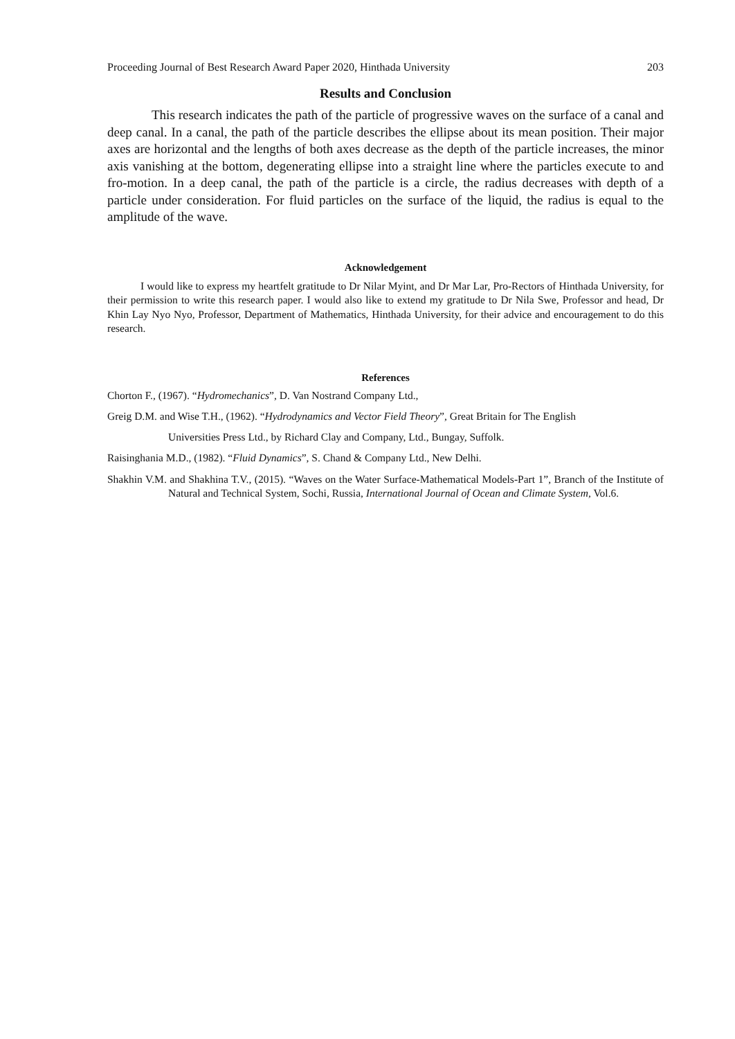Proceeding Journal of Best Research Award Paper 2020, Hinthada University 203
Results and Conclusion
This research indicates the path of the particle of progressive waves on the surface of a canal and deep canal. In a canal, the path of the particle describes the ellipse about its mean position. Their major axes are horizontal and the lengths of both axes decrease as the depth of the particle increases, the minor axis vanishing at the bottom, degenerating ellipse into a straight line where the particles execute to and fro-motion. In a deep canal, the path of the particle is a circle, the radius decreases with depth of a particle under consideration. For fluid particles on the surface of the liquid, the radius is equal to the amplitude of the wave.
Acknowledgement
I would like to express my heartfelt gratitude to Dr Nilar Myint, and Dr Mar Lar, Pro-Rectors of Hinthada University, for their permission to write this research paper. I would also like to extend my gratitude to Dr Nila Swe, Professor and head, Dr Khin Lay Nyo Nyo, Professor, Department of Mathematics, Hinthada University, for their advice and encouragement to do this research.
References
Chorton F., (1967). “Hydromechanics”, D. Van Nostrand Company Ltd.,
Greig D.M. and Wise T.H., (1962). “Hydrodynamics and Vector Field Theory”, Great Britain for The English
Universities Press Ltd., by Richard Clay and Company, Ltd., Bungay, Suffolk.
Raisinghania M.D., (1982). “Fluid Dynamics”, S. Chand & Company Ltd., New Delhi.
Shakhin V.M. and Shakhina T.V., (2015). “Waves on the Water Surface-Mathematical Models-Part 1”, Branch of the Institute of Natural and Technical System, Sochi, Russia, International Journal of Ocean and Climate System, Vol.6.